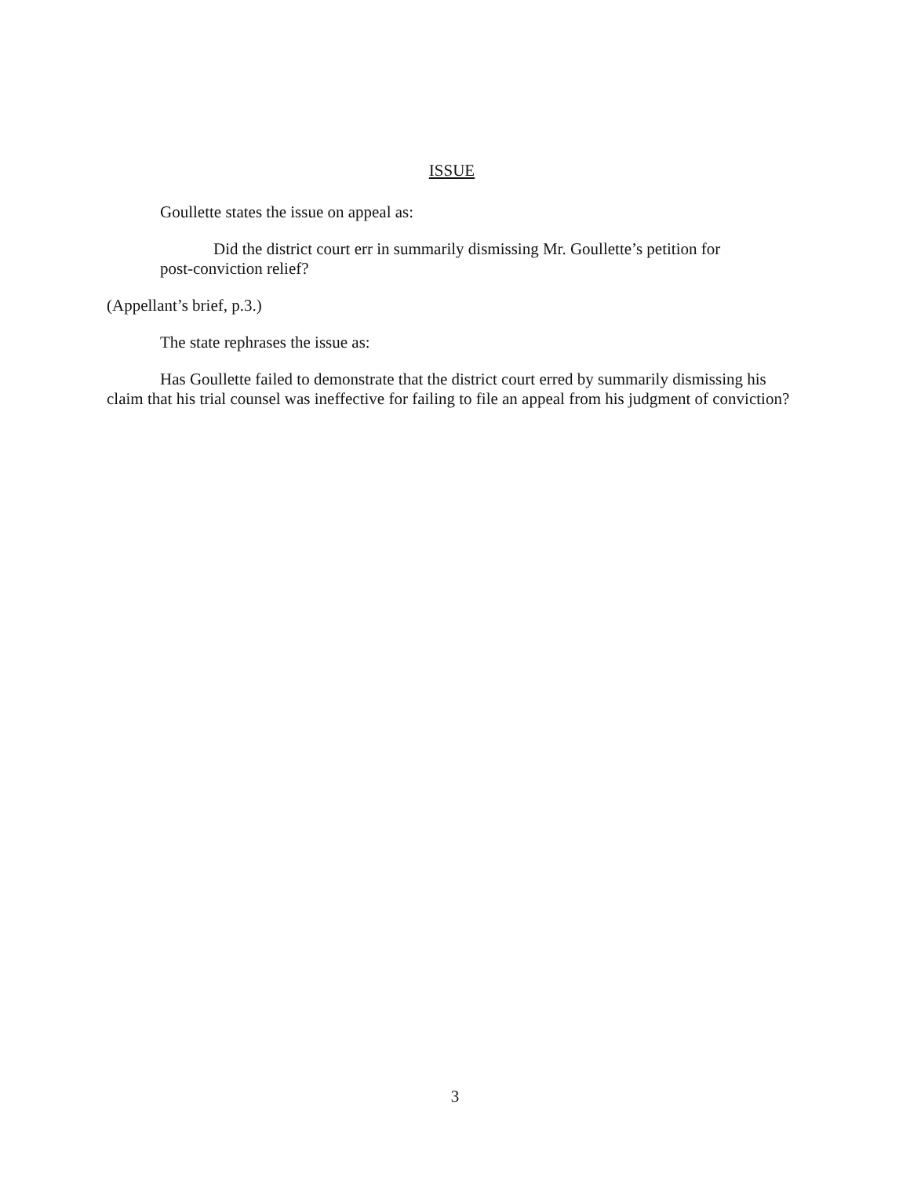ISSUE
Goullette states the issue on appeal as:
Did the district court err in summarily dismissing Mr. Goullette’s petition for post-conviction relief?
(Appellant’s brief, p.3.)
The state rephrases the issue as:
Has Goullette failed to demonstrate that the district court erred by summarily dismissing his claim that his trial counsel was ineffective for failing to file an appeal from his judgment of conviction?
3